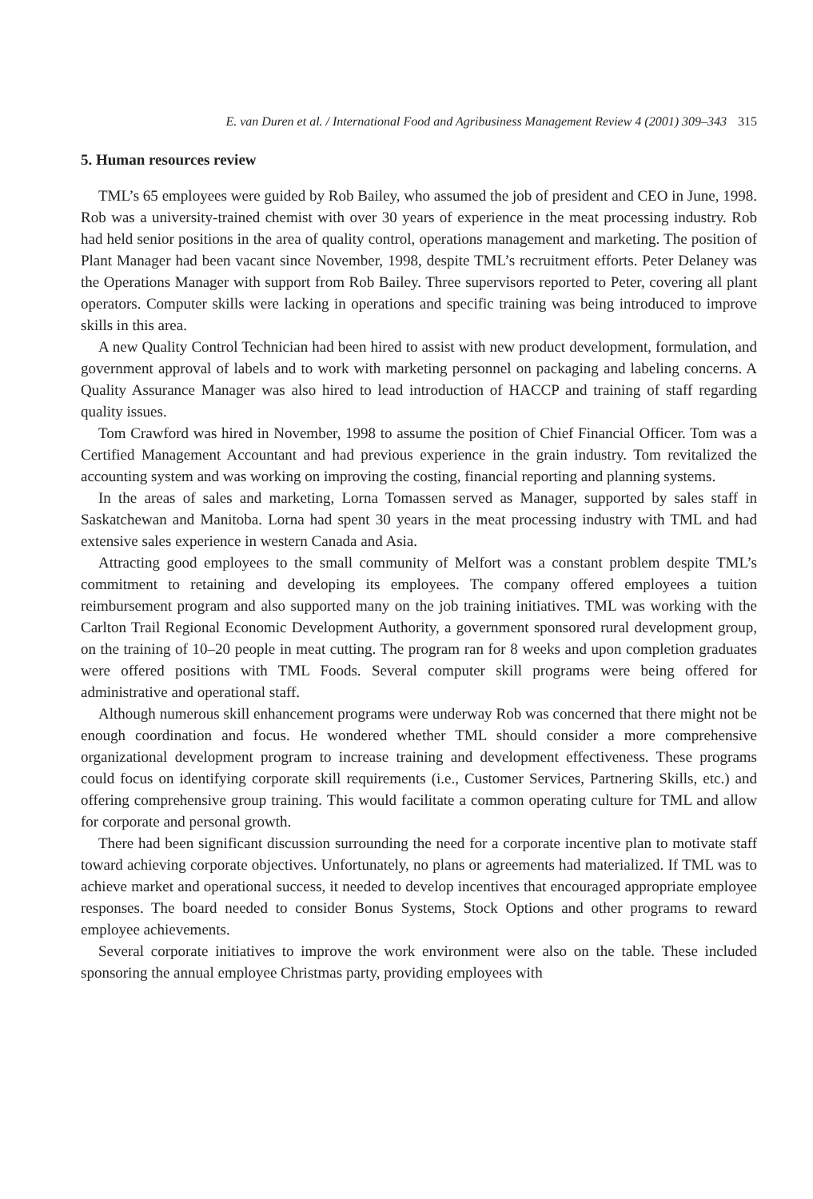E. van Duren et al. / International Food and Agribusiness Management Review 4 (2001) 309–343 315
5. Human resources review
TML’s 65 employees were guided by Rob Bailey, who assumed the job of president and CEO in June, 1998. Rob was a university-trained chemist with over 30 years of experience in the meat processing industry. Rob had held senior positions in the area of quality control, operations management and marketing. The position of Plant Manager had been vacant since November, 1998, despite TML’s recruitment efforts. Peter Delaney was the Operations Manager with support from Rob Bailey. Three supervisors reported to Peter, covering all plant operators. Computer skills were lacking in operations and specific training was being introduced to improve skills in this area.
A new Quality Control Technician had been hired to assist with new product development, formulation, and government approval of labels and to work with marketing personnel on packaging and labeling concerns. A Quality Assurance Manager was also hired to lead introduction of HACCP and training of staff regarding quality issues.
Tom Crawford was hired in November, 1998 to assume the position of Chief Financial Officer. Tom was a Certified Management Accountant and had previous experience in the grain industry. Tom revitalized the accounting system and was working on improving the costing, financial reporting and planning systems.
In the areas of sales and marketing, Lorna Tomassen served as Manager, supported by sales staff in Saskatchewan and Manitoba. Lorna had spent 30 years in the meat processing industry with TML and had extensive sales experience in western Canada and Asia.
Attracting good employees to the small community of Melfort was a constant problem despite TML’s commitment to retaining and developing its employees. The company offered employees a tuition reimbursement program and also supported many on the job training initiatives. TML was working with the Carlton Trail Regional Economic Development Authority, a government sponsored rural development group, on the training of 10–20 people in meat cutting. The program ran for 8 weeks and upon completion graduates were offered positions with TML Foods. Several computer skill programs were being offered for administrative and operational staff.
Although numerous skill enhancement programs were underway Rob was concerned that there might not be enough coordination and focus. He wondered whether TML should consider a more comprehensive organizational development program to increase training and development effectiveness. These programs could focus on identifying corporate skill requirements (i.e., Customer Services, Partnering Skills, etc.) and offering comprehensive group training. This would facilitate a common operating culture for TML and allow for corporate and personal growth.
There had been significant discussion surrounding the need for a corporate incentive plan to motivate staff toward achieving corporate objectives. Unfortunately, no plans or agreements had materialized. If TML was to achieve market and operational success, it needed to develop incentives that encouraged appropriate employee responses. The board needed to consider Bonus Systems, Stock Options and other programs to reward employee achievements.
Several corporate initiatives to improve the work environment were also on the table. These included sponsoring the annual employee Christmas party, providing employees with